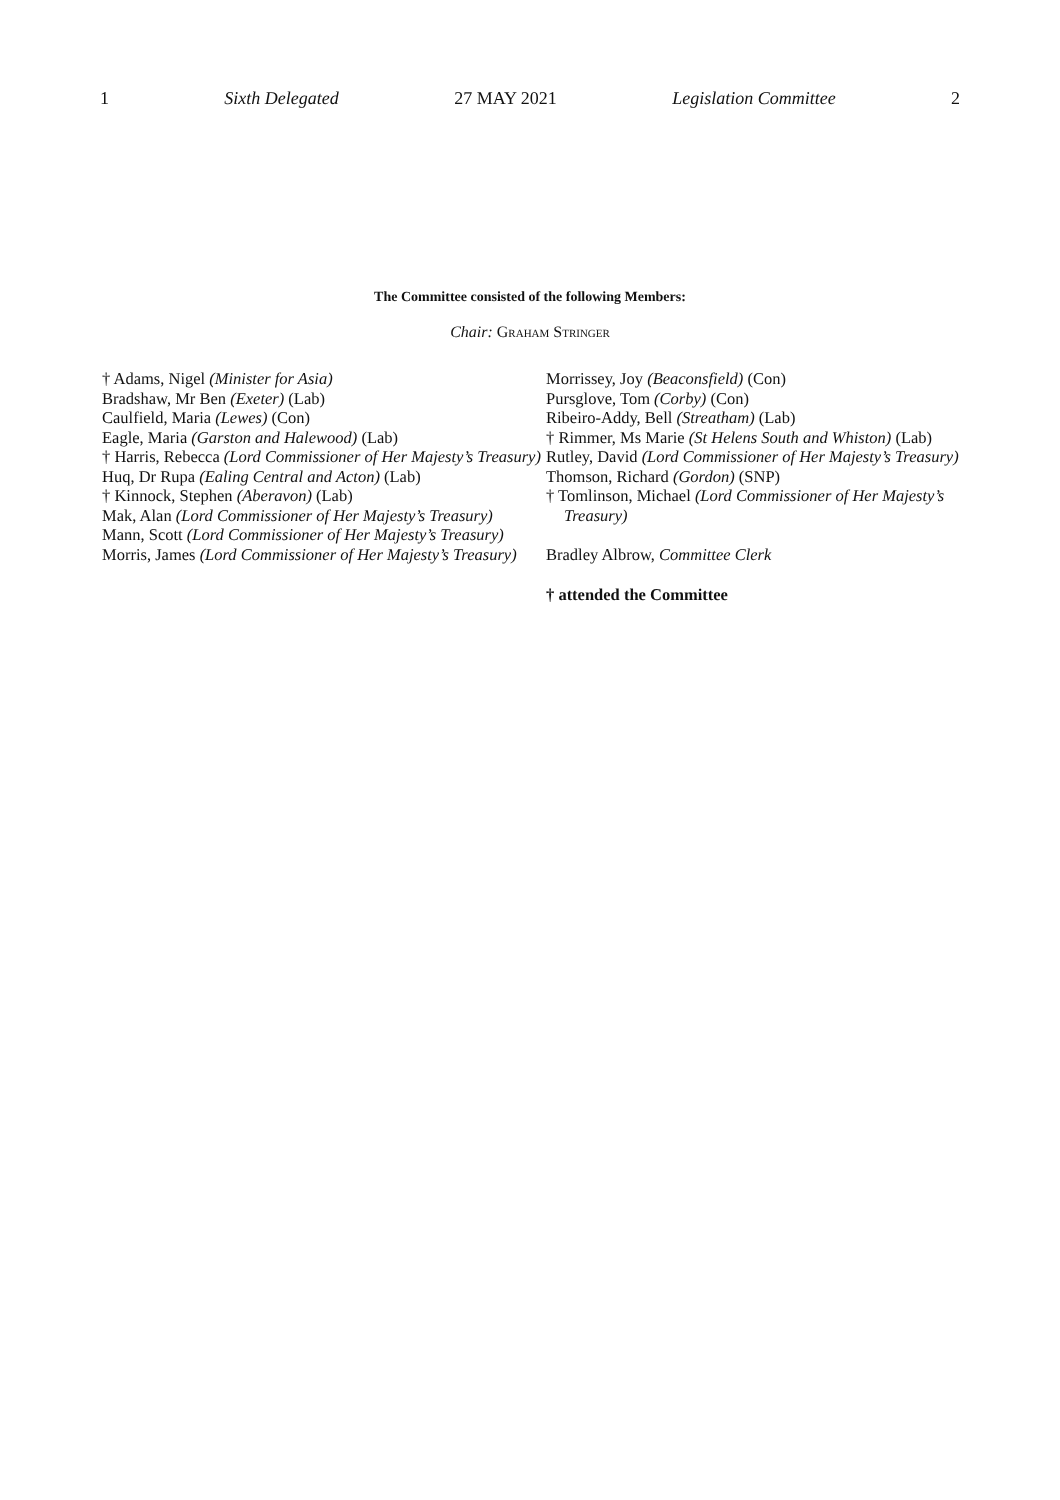1 Sixth Delegated 27 MAY 2021 Legislation Committee 2
The Committee consisted of the following Members:
Chair: Graham Stringer
† Adams, Nigel (Minister for Asia)
Bradshaw, Mr Ben (Exeter) (Lab)
Caulfield, Maria (Lewes) (Con)
Eagle, Maria (Garston and Halewood) (Lab)
† Harris, Rebecca (Lord Commissioner of Her Majesty’s Treasury)
Huq, Dr Rupa (Ealing Central and Acton) (Lab)
† Kinnock, Stephen (Aberavon) (Lab)
Mak, Alan (Lord Commissioner of Her Majesty’s Treasury)
Mann, Scott (Lord Commissioner of Her Majesty’s Treasury)
Morris, James (Lord Commissioner of Her Majesty’s Treasury)
Morrissey, Joy (Beaconsfield) (Con)
Pursglove, Tom (Corby) (Con)
Ribeiro-Addy, Bell (Streatham) (Lab)
† Rimmer, Ms Marie (St Helens South and Whiston) (Lab)
Rutley, David (Lord Commissioner of Her Majesty’s Treasury)
Thomson, Richard (Gordon) (SNP)
† Tomlinson, Michael (Lord Commissioner of Her Majesty’s Treasury)
Bradley Albrow, Committee Clerk
† attended the Committee